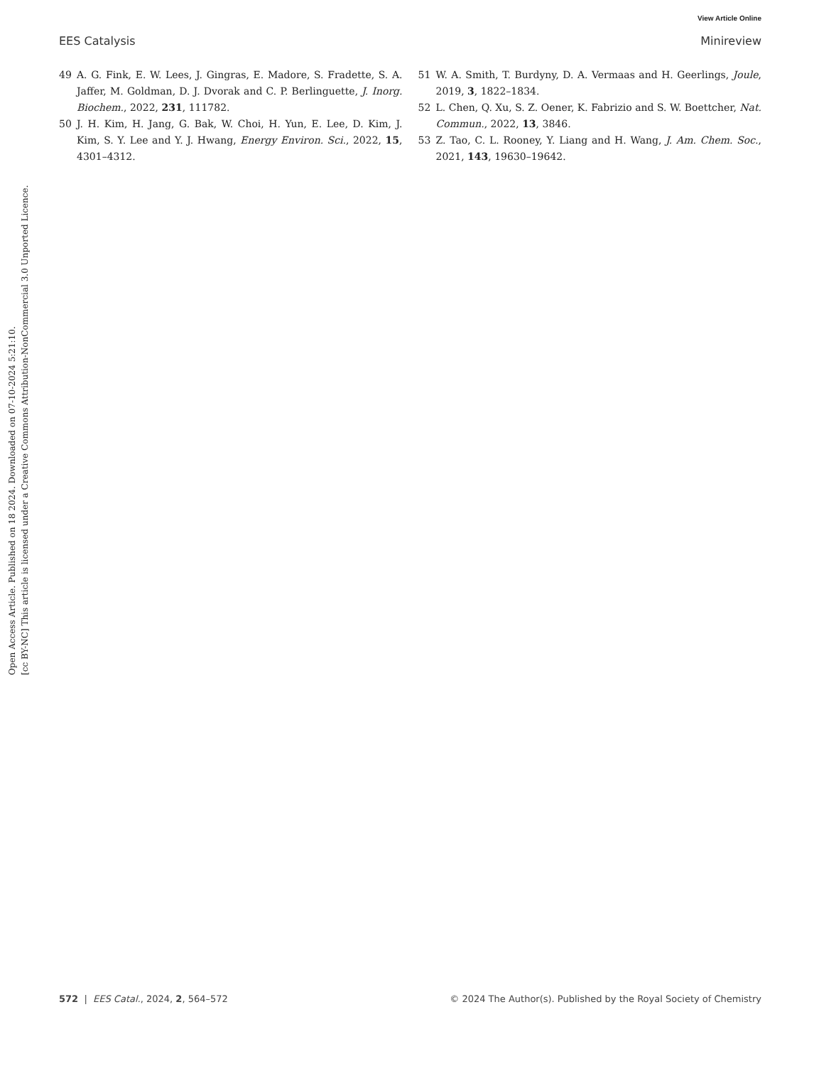Open Access Article. Published on 18 2024. Downloaded on 07-10-2024 5:21:10.
[cc BY-NC] This article is licensed under a Creative Commons Attribution-NonCommercial 3.0 Unported Licence.
View Article Online
EES Catalysis Minireview
49 A. G. Fink, E. W. Lees, J. Gingras, E. Madore, S. Fradette, S. A. Jaffer, M. Goldman, D. J. Dvorak and C. P. Berlinguette, J. Inorg. Biochem., 2022, 231, 111782.
50 J. H. Kim, H. Jang, G. Bak, W. Choi, H. Yun, E. Lee, D. Kim, J. Kim, S. Y. Lee and Y. J. Hwang, Energy Environ. Sci., 2022, 15, 4301–4312.
51 W. A. Smith, T. Burdyny, D. A. Vermaas and H. Geerlings, Joule, 2019, 3, 1822–1834.
52 L. Chen, Q. Xu, S. Z. Oener, K. Fabrizio and S. W. Boettcher, Nat. Commun., 2022, 13, 3846.
53 Z. Tao, C. L. Rooney, Y. Liang and H. Wang, J. Am. Chem. Soc., 2021, 143, 19630–19642.
572 | EES Catal., 2024, 2, 564–572 © 2024 The Author(s). Published by the Royal Society of Chemistry